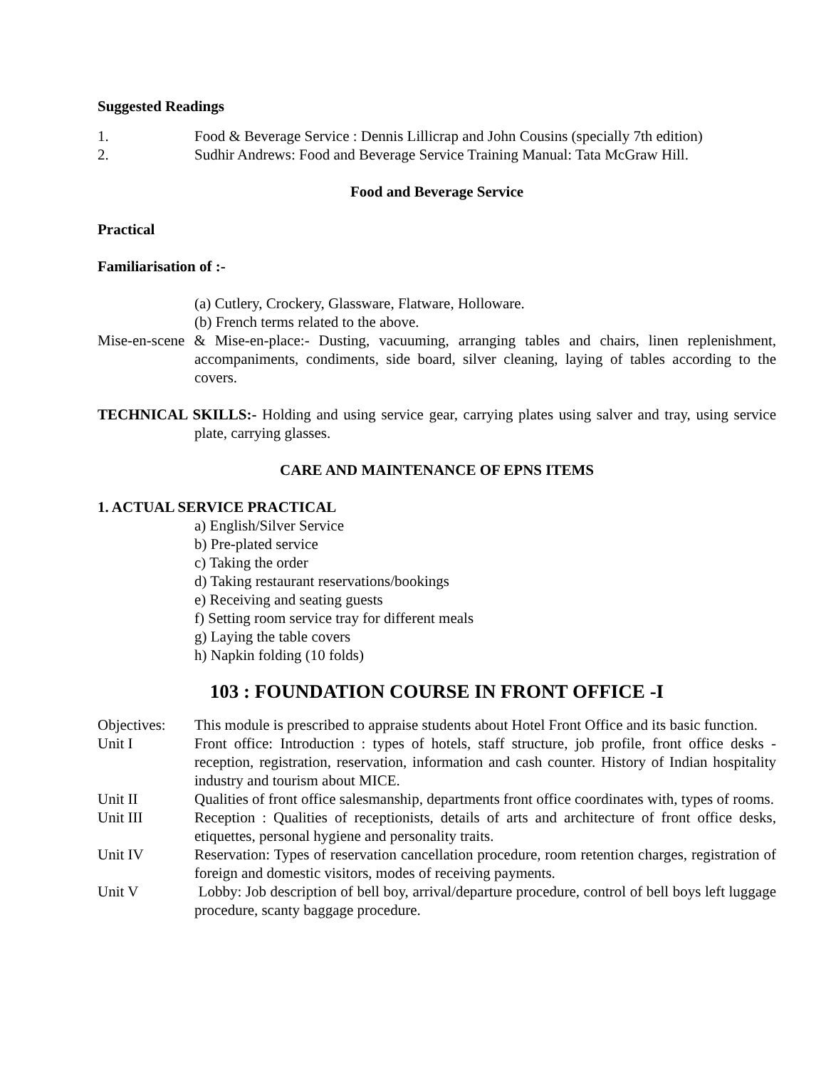Suggested Readings
1. Food & Beverage Service : Dennis Lillicrap and John Cousins (specially 7th edition)
2. Sudhir Andrews: Food and Beverage Service Training Manual: Tata McGraw Hill.
Food and Beverage Service
Practical
Familiarisation of :-
(a) Cutlery, Crockery, Glassware, Flatware, Holloware.
(b) French terms related to the above.
Mise-en-scene & Mise-en-place:- Dusting, vacuuming, arranging tables and chairs, linen replenishment, accompaniments, condiments, side board, silver cleaning, laying of tables according to the covers.
TECHNICAL SKILLS:- Holding and using service gear, carrying plates using salver and tray, using service plate, carrying glasses.
CARE AND MAINTENANCE OF EPNS ITEMS
1. ACTUAL SERVICE PRACTICAL
a) English/Silver Service
b) Pre-plated service
c) Taking the order
d) Taking restaurant reservations/bookings
e) Receiving and seating guests
f) Setting room service tray for different meals
g) Laying the table covers
h) Napkin folding (10 folds)
103 : FOUNDATION COURSE IN FRONT OFFICE -I
Objectives:
This module is prescribed to appraise students about Hotel Front Office and its basic function.
Unit I Front office: Introduction : types of hotels, staff structure, job profile, front office desks - reception, registration, reservation, information and cash counter. History of Indian hospitality industry and tourism about MICE.
Unit II Qualities of front office salesmanship, departments front office coordinates with, types of rooms.
Unit III Reception : Qualities of receptionists, details of arts and architecture of front office desks, etiquettes, personal hygiene and personality traits.
Unit IV Reservation: Types of reservation cancellation procedure, room retention charges, registration of foreign and domestic visitors, modes of receiving payments.
Unit V Lobby: Job description of bell boy, arrival/departure procedure, control of bell boys left luggage procedure, scanty baggage procedure.